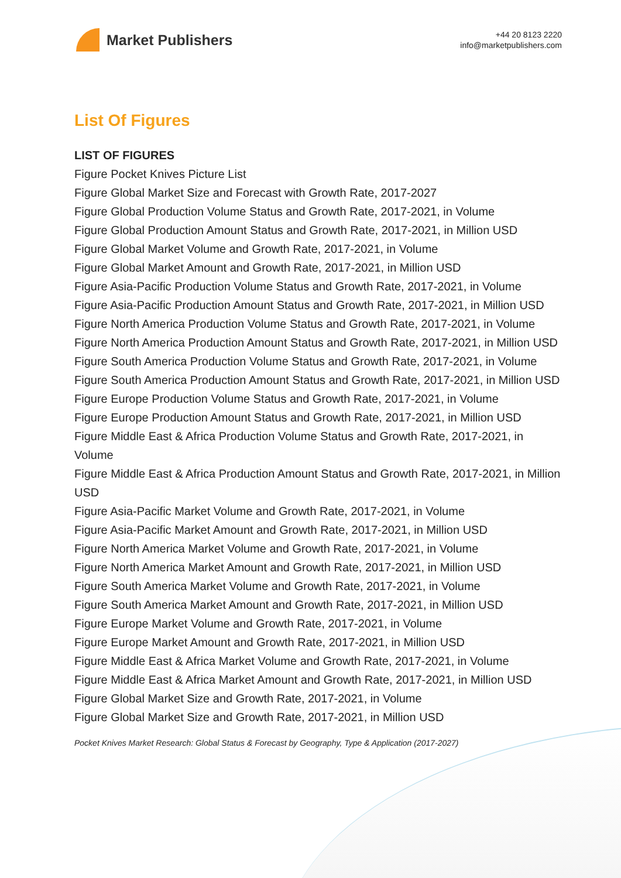Market Publishers
+44 20 8123 2220
info@marketpublishers.com
List Of Figures
LIST OF FIGURES
Figure Pocket Knives Picture List
Figure Global Market Size and Forecast with Growth Rate, 2017-2027
Figure Global Production Volume Status and Growth Rate, 2017-2021, in Volume
Figure Global Production Amount Status and Growth Rate, 2017-2021, in Million USD
Figure Global Market Volume and Growth Rate, 2017-2021, in Volume
Figure Global Market Amount and Growth Rate, 2017-2021, in Million USD
Figure Asia-Pacific Production Volume Status and Growth Rate, 2017-2021, in Volume
Figure Asia-Pacific Production Amount Status and Growth Rate, 2017-2021, in Million USD
Figure North America Production Volume Status and Growth Rate, 2017-2021, in Volume
Figure North America Production Amount Status and Growth Rate, 2017-2021, in Million USD
Figure South America Production Volume Status and Growth Rate, 2017-2021, in Volume
Figure South America Production Amount Status and Growth Rate, 2017-2021, in Million USD
Figure Europe Production Volume Status and Growth Rate, 2017-2021, in Volume
Figure Europe Production Amount Status and Growth Rate, 2017-2021, in Million USD
Figure Middle East & Africa Production Volume Status and Growth Rate, 2017-2021, in Volume
Figure Middle East & Africa Production Amount Status and Growth Rate, 2017-2021, in Million USD
Figure Asia-Pacific Market Volume and Growth Rate, 2017-2021, in Volume
Figure Asia-Pacific Market Amount and Growth Rate, 2017-2021, in Million USD
Figure North America Market Volume and Growth Rate, 2017-2021, in Volume
Figure North America Market Amount and Growth Rate, 2017-2021, in Million USD
Figure South America Market Volume and Growth Rate, 2017-2021, in Volume
Figure South America Market Amount and Growth Rate, 2017-2021, in Million USD
Figure Europe Market Volume and Growth Rate, 2017-2021, in Volume
Figure Europe Market Amount and Growth Rate, 2017-2021, in Million USD
Figure Middle East & Africa Market Volume and Growth Rate, 2017-2021, in Volume
Figure Middle East & Africa Market Amount and Growth Rate, 2017-2021, in Million USD
Figure Global Market Size and Growth Rate, 2017-2021, in Volume
Figure Global Market Size and Growth Rate, 2017-2021, in Million USD
Pocket Knives Market Research: Global Status & Forecast by Geography, Type & Application (2017-2027)